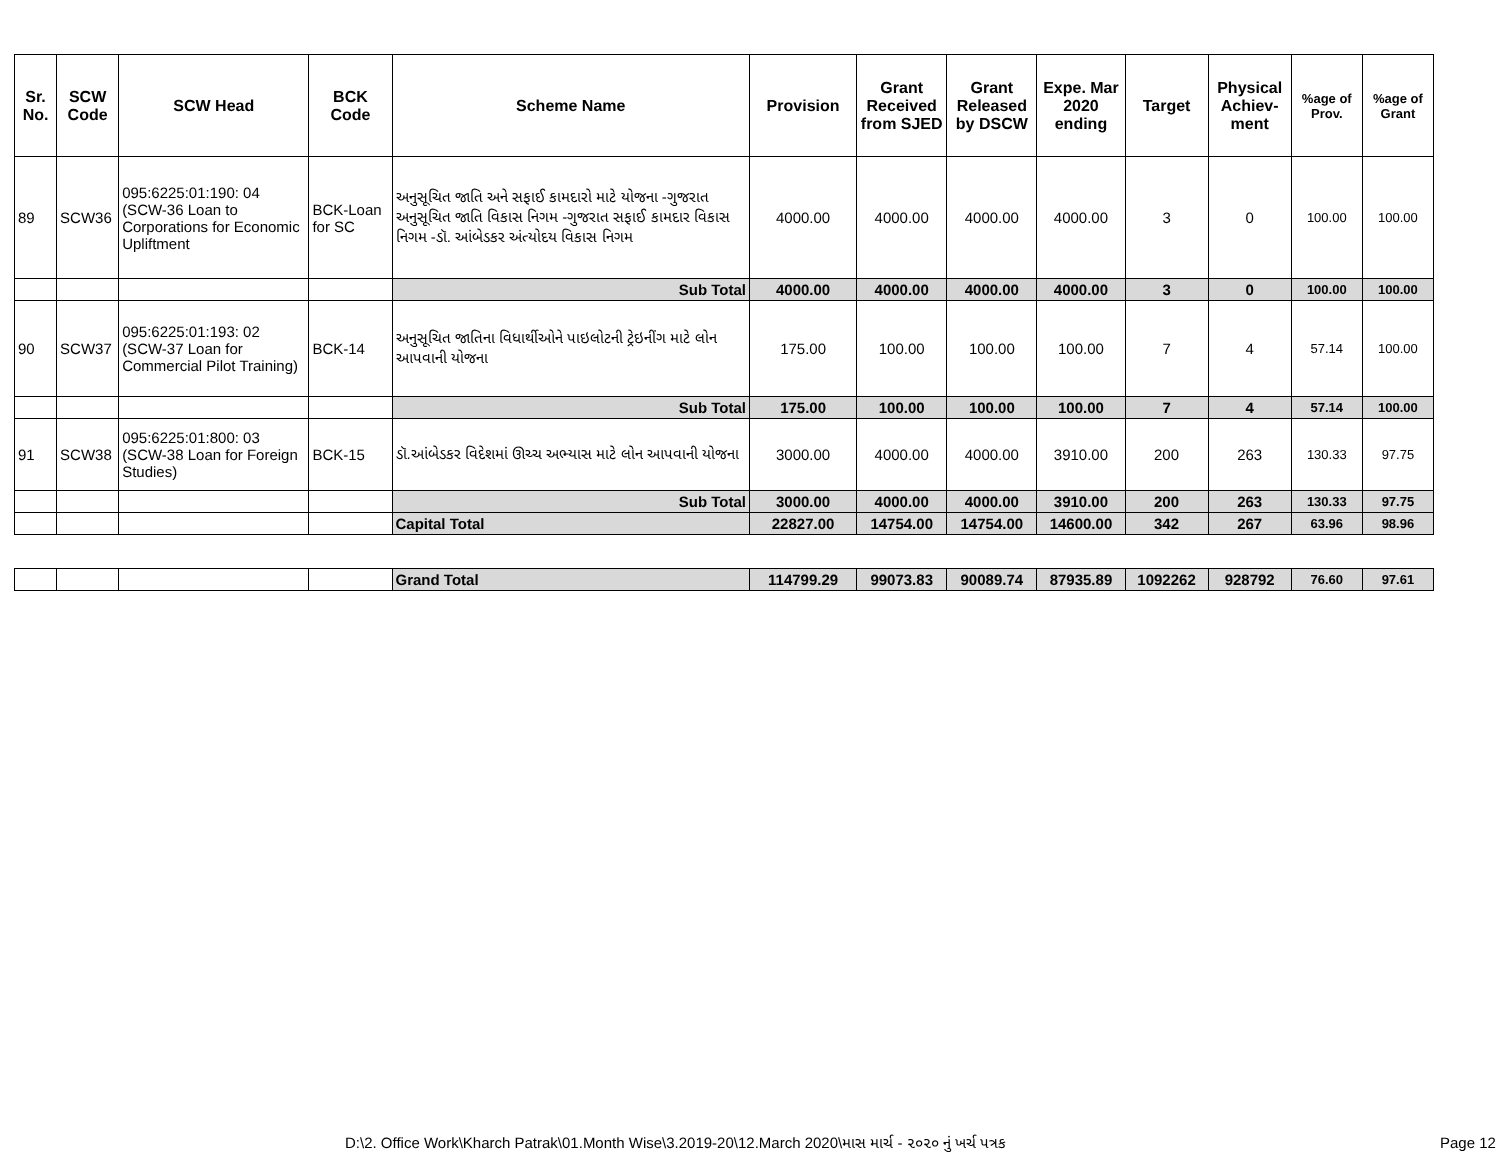| Sr. No. | SCW Code | SCW Head | BCK Code | Scheme Name | Provision | Grant Received from SJED | Grant Released by DSCW | Expe. Mar 2020 ending | Target | Physical Achiev-ment | %age of Prov. | %age of Grant |
| --- | --- | --- | --- | --- | --- | --- | --- | --- | --- | --- | --- | --- |
| 89 | SCW36 | 095:6225:01:190: 04 (SCW-36 Loan to Corporations for Economic Upliftment | BCK-Loan for SC | અનુસૂચિત જાતિ અને સફાઈ કામદારો માટે યોજના -ગુજરાત અનુસૂચિત જાતિ વિકાસ નિગમ -ગુજરાત સફાઈ કામદાર વિકાસ નિગમ -ડૉ. આંબેડકર અંત્યોદય વિકાસ નિગમ | 4000.00 | 4000.00 | 4000.00 | 4000.00 | 3 | 0 | 100.00 | 100.00 |
| | | | | Sub Total | 4000.00 | 4000.00 | 4000.00 | 4000.00 | 3 | 0 | 100.00 | 100.00 |
| 90 | SCW37 | 095:6225:01:193: 02 (SCW-37 Loan for Commercial Pilot Training) | BCK-14 | અનુસૂચિત જાતિના વિધાર્થીઓને પાઇલોટની ટ્રેઇનીંગ માટે લોન આપવાની યોજના | 175.00 | 100.00 | 100.00 | 100.00 | 7 | 4 | 57.14 | 100.00 |
| | | | | Sub Total | 175.00 | 100.00 | 100.00 | 100.00 | 7 | 4 | 57.14 | 100.00 |
| 91 | SCW38 | 095:6225:01:800: 03 (SCW-38 Loan for Foreign Studies) | BCK-15 | ડૉ.આંબેડકર વિદેશમાં ઊચ્ચ અભ્યાસ માટે લોન આપવાની યોજના | 3000.00 | 4000.00 | 4000.00 | 3910.00 | 200 | 263 | 130.33 | 97.75 |
| | | | | Sub Total | 3000.00 | 4000.00 | 4000.00 | 3910.00 | 200 | 263 | 130.33 | 97.75 |
| | | | | Capital Total | 22827.00 | 14754.00 | 14754.00 | 14600.00 | 342 | 267 | 63.96 | 98.96 |
| | | | | Grand Total | 114799.29 | 99073.83 | 90089.74 | 87935.89 | 1092262 | 928792 | 76.60 | 97.61 |
D:\2. Office Work\Kharch Patrak\01.Month Wise\3.2019-20\12.March 2020\માસ માર્ચ - ૨૦૨૦ નું ખર્ચ પત્રક
Page 12